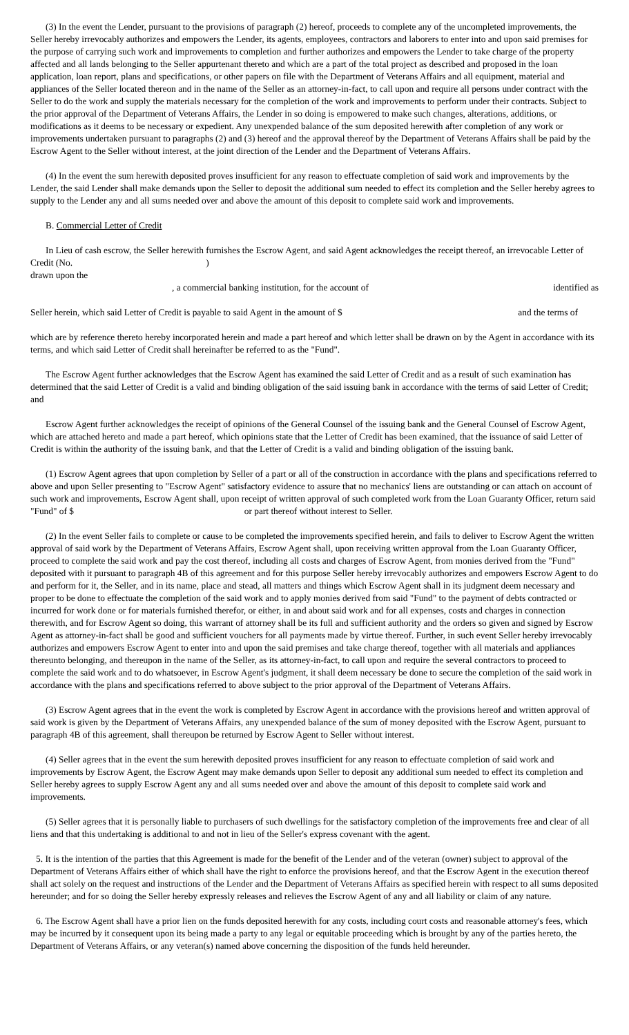(3) In the event the Lender, pursuant to the provisions of paragraph (2) hereof, proceeds to complete any of the uncompleted improvements, the Seller hereby irrevocably authorizes and empowers the Lender, its agents, employees, contractors and laborers to enter into and upon said premises for the purpose of carrying such work and improvements to completion and further authorizes and empowers the Lender to take charge of the property affected and all lands belonging to the Seller appurtenant thereto and which are a part of the total project as described and proposed in the loan application, loan report, plans and specifications, or other papers on file with the Department of Veterans Affairs and all equipment, material and appliances of the Seller located thereon and in the name of the Seller as an attorney-in-fact, to call upon and require all persons under contract with the Seller to do the work and supply the materials necessary for the completion of the work and improvements to perform under their contracts. Subject to the prior approval of the Department of Veterans Affairs, the Lender in so doing is empowered to make such changes, alterations, additions, or modifications as it deems to be necessary or expedient. Any unexpended balance of the sum deposited herewith after completion of any work or improvements undertaken pursuant to paragraphs (2) and (3) hereof and the approval thereof by the Department of Veterans Affairs shall be paid by the Escrow Agent to the Seller without interest, at the joint direction of the Lender and the Department of Veterans Affairs.
(4) In the event the sum herewith deposited proves insufficient for any reason to effectuate completion of said work and improvements by the Lender, the said Lender shall make demands upon the Seller to deposit the additional sum needed to effect its completion and the Seller hereby agrees to supply to the Lender any and all sums needed over and above the amount of this deposit to complete said work and improvements.
B. Commercial Letter of Credit
In Lieu of cash escrow, the Seller herewith furnishes the Escrow Agent, and said Agent acknowledges the receipt thereof, an irrevocable Letter of Credit (No. )
drawn upon the
, a commercial banking institution, for the account of identified as
Seller herein, which said Letter of Credit is payable to said Agent in the amount of $ and the terms of
which are by reference thereto hereby incorporated herein and made a part hereof and which letter shall be drawn on by the Agent in accordance with its terms, and which said Letter of Credit shall hereinafter be referred to as the "Fund".
The Escrow Agent further acknowledges that the Escrow Agent has examined the said Letter of Credit and as a result of such examination has determined that the said Letter of Credit is a valid and binding obligation of the said issuing bank in accordance with the terms of said Letter of Credit; and
Escrow Agent further acknowledges the receipt of opinions of the General Counsel of the issuing bank and the General Counsel of Escrow Agent, which are attached hereto and made a part hereof, which opinions state that the Letter of Credit has been examined, that the issuance of said Letter of Credit is within the authority of the issuing bank, and that the Letter of Credit is a valid and binding obligation of the issuing bank.
(1) Escrow Agent agrees that upon completion by Seller of a part or all of the construction in accordance with the plans and specifications referred to above and upon Seller presenting to "Escrow Agent" satisfactory evidence to assure that no mechanics' liens are outstanding or can attach on account of such work and improvements, Escrow Agent shall, upon receipt of written approval of such completed work from the Loan Guaranty Officer, return said "Fund" of $ or part thereof without interest to Seller.
(2) In the event Seller fails to complete or cause to be completed the improvements specified herein, and fails to deliver to Escrow Agent the written approval of said work by the Department of Veterans Affairs, Escrow Agent shall, upon receiving written approval from the Loan Guaranty Officer, proceed to complete the said work and pay the cost thereof, including all costs and charges of Escrow Agent, from monies derived from the "Fund" deposited with it pursuant to paragraph 4B of this agreement and for this purpose Seller hereby irrevocably authorizes and empowers Escrow Agent to do and perform for it, the Seller, and in its name, place and stead, all matters and things which Escrow Agent shall in its judgment deem necessary and proper to be done to effectuate the completion of the said work and to apply monies derived from said "Fund" to the payment of debts contracted or incurred for work done or for materials furnished therefor, or either, in and about said work and for all expenses, costs and charges in connection therewith, and for Escrow Agent so doing, this warrant of attorney shall be its full and sufficient authority and the orders so given and signed by Escrow Agent as attorney-in-fact shall be good and sufficient vouchers for all payments made by virtue thereof. Further, in such event Seller hereby irrevocably authorizes and empowers Escrow Agent to enter into and upon the said premises and take charge thereof, together with all materials and appliances thereunto belonging, and thereupon in the name of the Seller, as its attorney-in-fact, to call upon and require the several contractors to proceed to complete the said work and to do whatsoever, in Escrow Agent's judgment, it shall deem necessary be done to secure the completion of the said work in accordance with the plans and specifications referred to above subject to the prior approval of the Department of Veterans Affairs.
(3) Escrow Agent agrees that in the event the work is completed by Escrow Agent in accordance with the provisions hereof and written approval of said work is given by the Department of Veterans Affairs, any unexpended balance of the sum of money deposited with the Escrow Agent, pursuant to paragraph 4B of this agreement, shall thereupon be returned by Escrow Agent to Seller without interest.
(4) Seller agrees that in the event the sum herewith deposited proves insufficient for any reason to effectuate completion of said work and improvements by Escrow Agent, the Escrow Agent may make demands upon Seller to deposit any additional sum needed to effect its completion and Seller hereby agrees to supply Escrow Agent any and all sums needed over and above the amount of this deposit to complete said work and improvements.
(5) Seller agrees that it is personally liable to purchasers of such dwellings for the satisfactory completion of the improvements free and clear of all liens and that this undertaking is additional to and not in lieu of the Seller's express covenant with the agent.
5. It is the intention of the parties that this Agreement is made for the benefit of the Lender and of the veteran (owner) subject to approval of the Department of Veterans Affairs either of which shall have the right to enforce the provisions hereof, and that the Escrow Agent in the execution thereof shall act solely on the request and instructions of the Lender and the Department of Veterans Affairs as specified herein with respect to all sums deposited hereunder; and for so doing the Seller hereby expressly releases and relieves the Escrow Agent of any and all liability or claim of any nature.
6. The Escrow Agent shall have a prior lien on the funds deposited herewith for any costs, including court costs and reasonable attorney's fees, which may be incurred by it consequent upon its being made a party to any legal or equitable proceeding which is brought by any of the parties hereto, the Department of Veterans Affairs, or any veteran(s) named above concerning the disposition of the funds held hereunder.